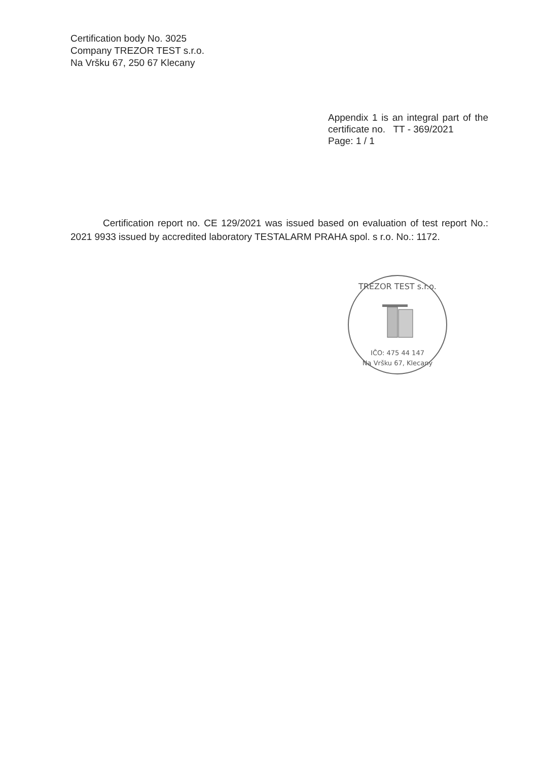Certification body No. 3025
Company TREZOR TEST s.r.o.
Na Vršku 67, 250 67 Klecany
Appendix 1 is an integral part of the certificate no. TT - 369/2021
Page: 1 / 1
Certification report no. CE 129/2021 was issued based on evaluation of test report No.: 2021 9933 issued by accredited laboratory TESTALARM PRAHA spol. s r.o. No.: 1172.
TREZOR TEST s.r.o.
IČO: 475 44 147
Na Vršku 67, Klecany